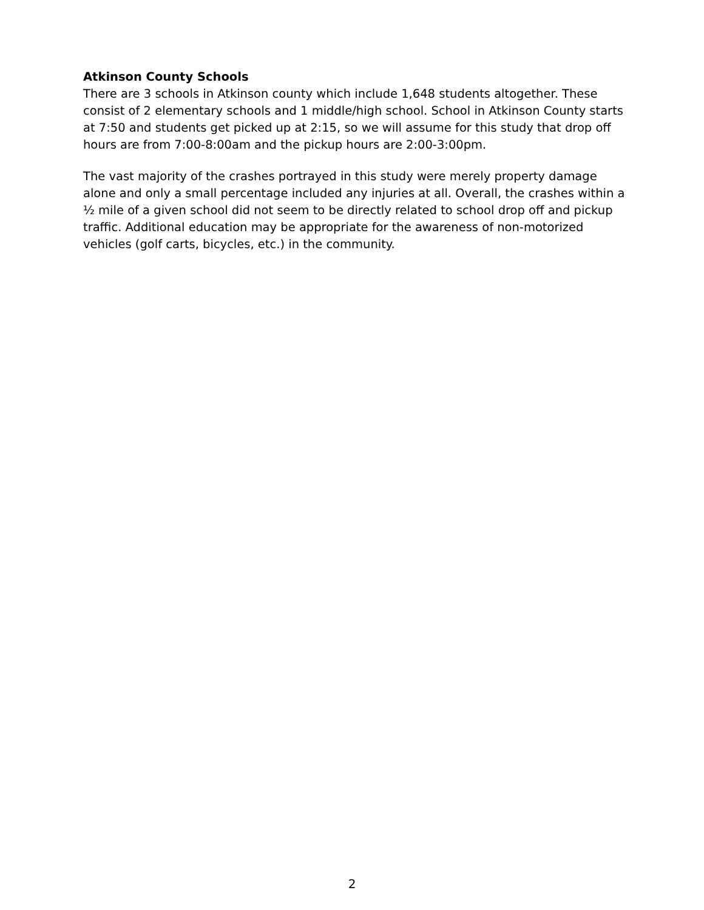Atkinson County Schools
There are 3 schools in Atkinson county which include 1,648 students altogether. These consist of 2 elementary schools and 1 middle/high school. School in Atkinson County starts at 7:50 and students get picked up at 2:15, so we will assume for this study that drop off hours are from 7:00-8:00am and the pickup hours are 2:00-3:00pm.
The vast majority of the crashes portrayed in this study were merely property damage alone and only a small percentage included any injuries at all. Overall, the crashes within a ½ mile of a given school did not seem to be directly related to school drop off and pickup traffic. Additional education may be appropriate for the awareness of non-motorized vehicles (golf carts, bicycles, etc.) in the community.
2